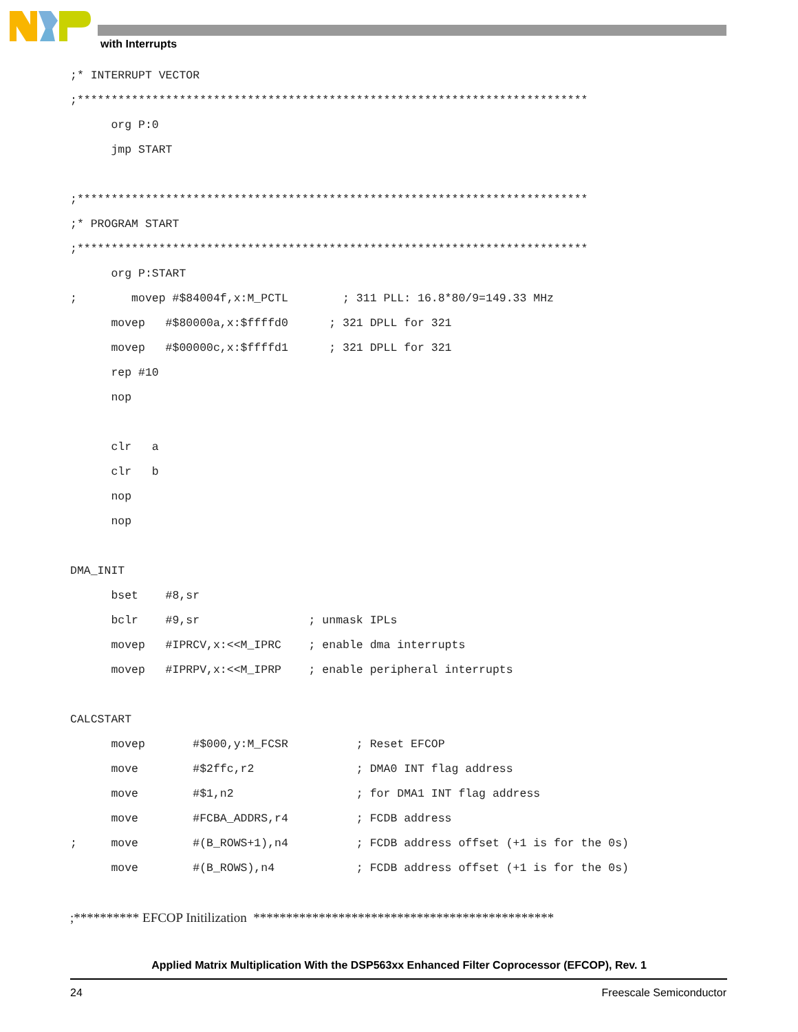with Interrupts
;* INTERRUPT VECTOR
;***************************************************************************
      org P:0
      jmp START

;***************************************************************************
;* PROGRAM START
;***************************************************************************
      org P:START
;        movep #$84004f,x:M_PCTL        ; 311 PLL: 16.8*80/9=149.33 MHz
      movep   #$80000a,x:$ffffd0      ; 321 DPLL for 321
      movep   #$00000c,x:$ffffd1      ; 321 DPLL for 321
      rep #10
      nop

      clr   a
      clr   b
      nop
      nop

DMA_INIT
      bset    #8,sr
      bclr    #9,sr                ; unmask IPLs
      movep   #IPRCV,x:<<M_IPRC    ; enable dma interrupts
      movep   #IPRPV,x:<<M_IPRP    ; enable peripheral interrupts

CALCSTART
      movep       #$000,y:M_FCSR          ; Reset EFCOP
      move        #$2ffc,r2               ; DMA0 INT flag address
      move        #$1,n2                  ; for DMA1 INT flag address
      move        #FCBA_ADDRS,r4          ; FCDB address
;     move        #(B_ROWS+1),n4          ; FCDB address offset (+1 is for the 0s)
      move        #(B_ROWS),n4            ; FCDB address offset (+1 is for the 0s)

;********** EFCOP Initilization  **********************************************
Applied Matrix Multiplication With the DSP563xx Enhanced Filter Coprocessor (EFCOP), Rev. 1
24 Freescale Semiconductor